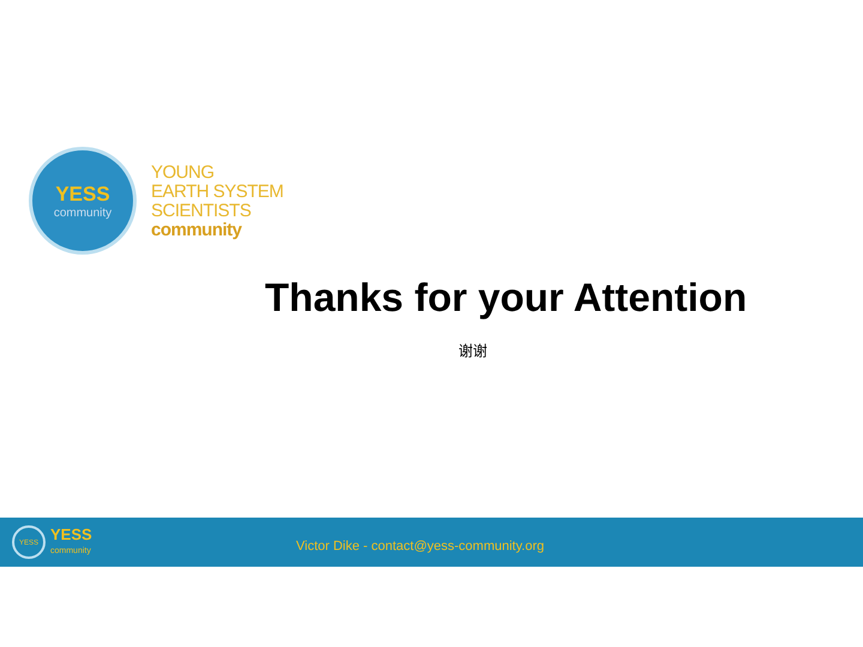YESS
community
YOUNG
EARTH SYSTEM
SCIENTISTS
community
Thanks for your Attention
谢谢
YESS
YESS
community
Victor Dike - contact@yess-community.org